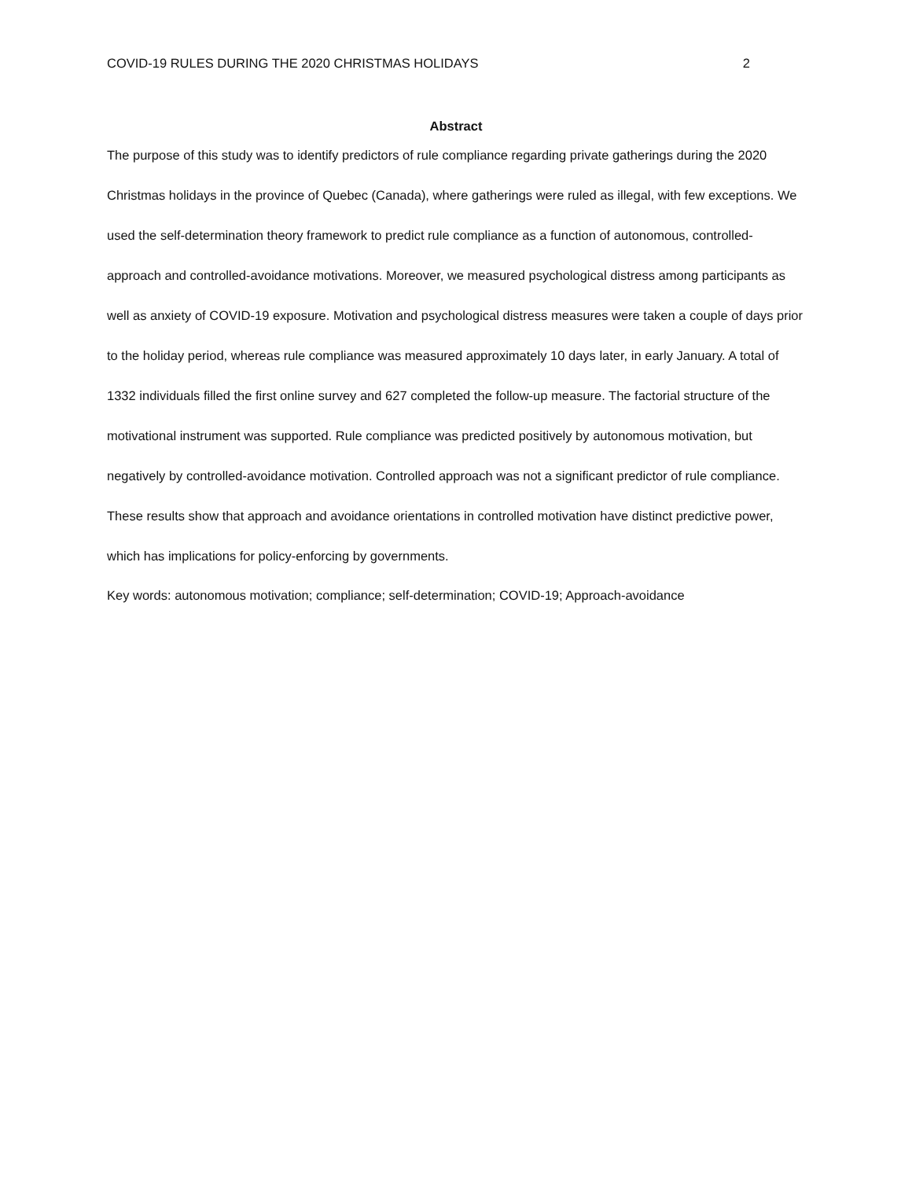COVID-19 RULES DURING THE 2020 CHRISTMAS HOLIDAYS 2
Abstract
The purpose of this study was to identify predictors of rule compliance regarding private gatherings during the 2020 Christmas holidays in the province of Quebec (Canada), where gatherings were ruled as illegal, with few exceptions. We used the self-determination theory framework to predict rule compliance as a function of autonomous, controlled-approach and controlled-avoidance motivations. Moreover, we measured psychological distress among participants as well as anxiety of COVID-19 exposure. Motivation and psychological distress measures were taken a couple of days prior to the holiday period, whereas rule compliance was measured approximately 10 days later, in early January. A total of 1332 individuals filled the first online survey and 627 completed the follow-up measure. The factorial structure of the motivational instrument was supported. Rule compliance was predicted positively by autonomous motivation, but negatively by controlled-avoidance motivation. Controlled approach was not a significant predictor of rule compliance. These results show that approach and avoidance orientations in controlled motivation have distinct predictive power, which has implications for policy-enforcing by governments.
Key words: autonomous motivation; compliance; self-determination; COVID-19; Approach-avoidance